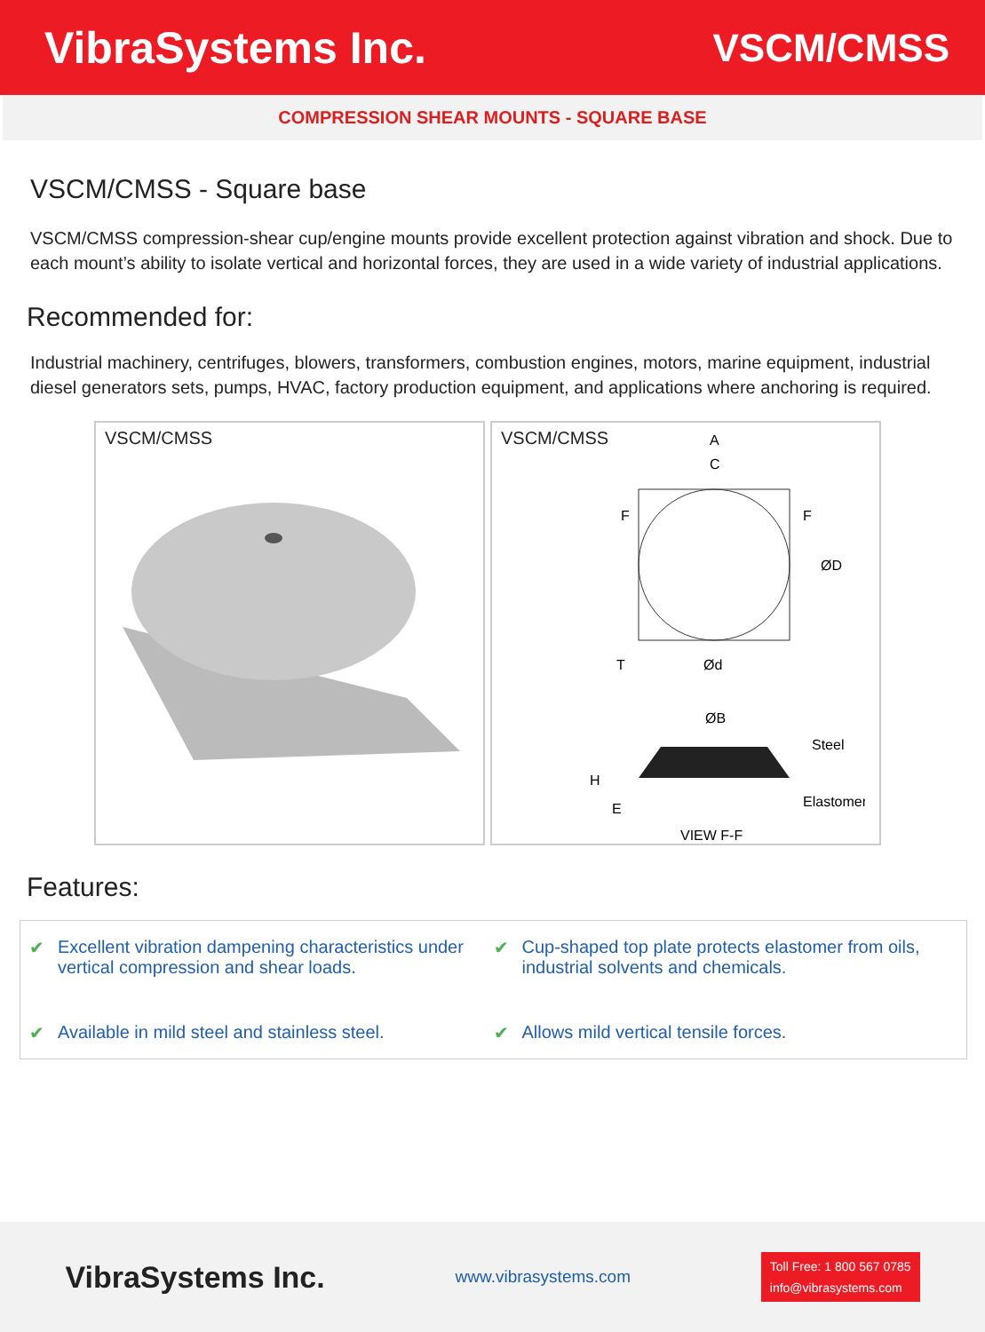VibraSystems Inc. VSCM/CMSS
COMPRESSION SHEAR MOUNTS - SQUARE BASE
VSCM/CMSS - Square base
VSCM/CMSS compression-shear cup/engine mounts provide excellent protection against vibration and shock. Due to each mount’s ability to isolate vertical and horizontal forces, they are used in a wide variety of industrial applications.
Recommended for:
Industrial machinery, centrifuges, blowers, transformers, combustion engines, motors, marine equipment, industrial diesel generators sets, pumps, HVAC, factory production equipment, and applications where anchoring is required.
VSCM/CMSS VSCM/CMSS
A
C
ØD
T
Ød
ØB
Steel
Elastomer
H
E
VIEW F-F
F
F
Features:
✔ Excellent vibration dampening characteristics under vertical compression and shear loads.
✔ Cup-shaped top plate protects elastomer from oils, industrial solvents and chemicals.
✔ Available in mild steel and stainless steel.
✔ Allows mild vertical tensile forces.
VibraSystems Inc.
www.vibrasystems.com
Toll Free: 1 800 567 0785
info@vibrasystems.com